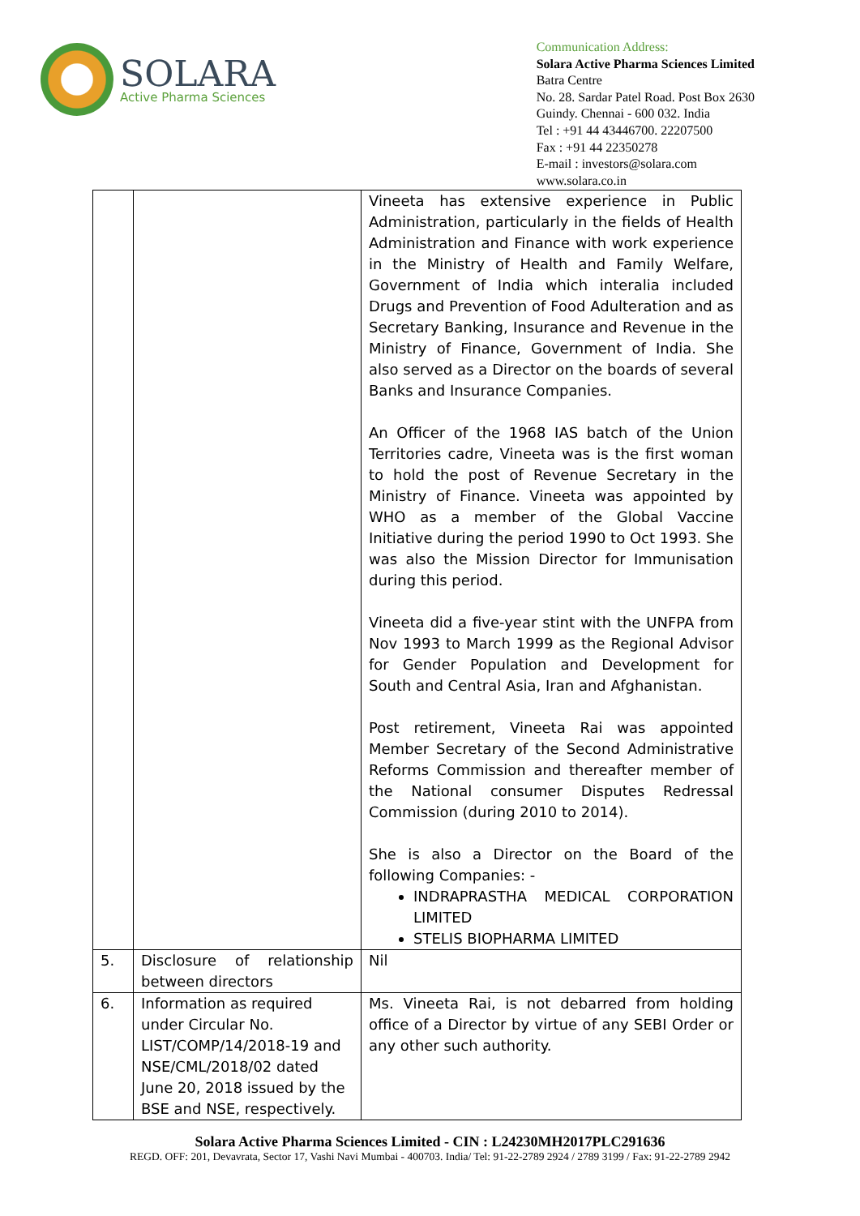SOLARA
Active Pharma Sciences
Communication Address:
Solara Active Pharma Sciences Limited
Batra Centre
No. 28. Sardar Patel Road. Post Box 2630
Guindy. Chennai - 600 032. India
Tel : +91 44 43446700. 22207500
Fax : +91 44 22350278
E-mail : investors@solara.com
www.solara.co.in
| | | Vineeta has extensive experience in Public Administration, particularly in the fields of Health Administration and Finance with work experience in the Ministry of Health and Family Welfare, Government of India which interalia included Drugs and Prevention of Food Adulteration and as Secretary Banking, Insurance and Revenue in the Ministry of Finance, Government of India. She also served as a Director on the boards of several Banks and Insurance Companies. An Officer of the 1968 IAS batch of the Union Territories cadre, Vineeta was is the first woman to hold the post of Revenue Secretary in the Ministry of Finance. Vineeta was appointed by WHO as a member of the Global Vaccine Initiative during the period 1990 to Oct 1993. She was also the Mission Director for Immunisation during this period. Vineeta did a five-year stint with the UNFPA from Nov 1993 to March 1999 as the Regional Advisor for Gender Population and Development for South and Central Asia, Iran and Afghanistan. Post retirement, Vineeta Rai was appointed Member Secretary of the Second Administrative Reforms Commission and thereafter member of the National consumer Disputes Redressal Commission (during 2010 to 2014). She is also a Director on the Board of the following Companies: - INDRAPRASTHA MEDICAL CORPORATION LIMITED STELIS BIOPHARMA LIMITED |
| 5. | Disclosure of relationship between directors | Nil |
| 6. | Information as required under Circular No. LIST/COMP/14/2018-19 and NSE/CML/2018/02 dated June 20, 2018 issued by the BSE and NSE, respectively. | Ms. Vineeta Rai, is not debarred from holding office of a Director by virtue of any SEBI Order or any other such authority. |
Solara Active Pharma Sciences Limited - CIN : L24230MH2017PLC291636
REGD. OFF: 201, Devavrata, Sector 17, Vashi Navi Mumbai - 400703. India/ Tel: 91-22-2789 2924 / 2789 3199 / Fax: 91-22-2789 2942